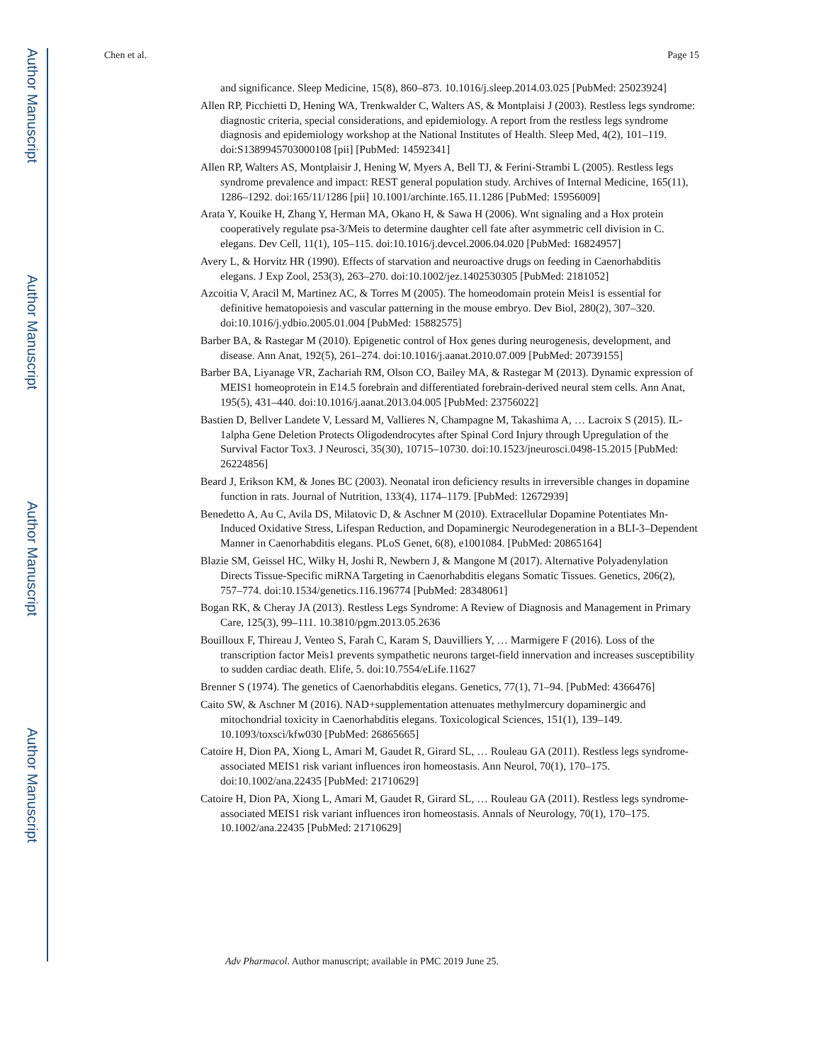Author Manuscript
Author Manuscript
Author Manuscript
Author Manuscript
Chen et al. Page 15
and significance. Sleep Medicine, 15(8), 860–873. 10.1016/j.sleep.2014.03.025 [PubMed: 25023924]
Allen RP, Picchietti D, Hening WA, Trenkwalder C, Walters AS, & Montplaisi J (2003). Restless legs syndrome: diagnostic criteria, special considerations, and epidemiology. A report from the restless legs syndrome diagnosis and epidemiology workshop at the National Institutes of Health. Sleep Med, 4(2), 101–119. doi:S1389945703000108 [pii] [PubMed: 14592341]
Allen RP, Walters AS, Montplaisir J, Hening W, Myers A, Bell TJ, & Ferini-Strambi L (2005). Restless legs syndrome prevalence and impact: REST general population study. Archives of Internal Medicine, 165(11), 1286–1292. doi:165/11/1286 [pii] 10.1001/archinte.165.11.1286 [PubMed: 15956009]
Arata Y, Kouike H, Zhang Y, Herman MA, Okano H, & Sawa H (2006). Wnt signaling and a Hox protein cooperatively regulate psa-3/Meis to determine daughter cell fate after asymmetric cell division in C. elegans. Dev Cell, 11(1), 105–115. doi:10.1016/j.devcel.2006.04.020 [PubMed: 16824957]
Avery L, & Horvitz HR (1990). Effects of starvation and neuroactive drugs on feeding in Caenorhabditis elegans. J Exp Zool, 253(3), 263–270. doi:10.1002/jez.1402530305 [PubMed: 2181052]
Azcoitia V, Aracil M, Martinez AC, & Torres M (2005). The homeodomain protein Meis1 is essential for definitive hematopoiesis and vascular patterning in the mouse embryo. Dev Biol, 280(2), 307–320. doi:10.1016/j.ydbio.2005.01.004 [PubMed: 15882575]
Barber BA, & Rastegar M (2010). Epigenetic control of Hox genes during neurogenesis, development, and disease. Ann Anat, 192(5), 261–274. doi:10.1016/j.aanat.2010.07.009 [PubMed: 20739155]
Barber BA, Liyanage VR, Zachariah RM, Olson CO, Bailey MA, & Rastegar M (2013). Dynamic expression of MEIS1 homeoprotein in E14.5 forebrain and differentiated forebrain-derived neural stem cells. Ann Anat, 195(5), 431–440. doi:10.1016/j.aanat.2013.04.005 [PubMed: 23756022]
Bastien D, Bellver Landete V, Lessard M, Vallieres N, Champagne M, Takashima A, … Lacroix S (2015). IL-1alpha Gene Deletion Protects Oligodendrocytes after Spinal Cord Injury through Upregulation of the Survival Factor Tox3. J Neurosci, 35(30), 10715–10730. doi:10.1523/jneurosci.0498-15.2015 [PubMed: 26224856]
Beard J, Erikson KM, & Jones BC (2003). Neonatal iron deficiency results in irreversible changes in dopamine function in rats. Journal of Nutrition, 133(4), 1174–1179. [PubMed: 12672939]
Benedetto A, Au C, Avila DS, Milatovic D, & Aschner M (2010). Extracellular Dopamine Potentiates Mn-Induced Oxidative Stress, Lifespan Reduction, and Dopaminergic Neurodegeneration in a BLI-3–Dependent Manner in Caenorhabditis elegans. PLoS Genet, 6(8), e1001084. [PubMed: 20865164]
Blazie SM, Geissel HC, Wilky H, Joshi R, Newbern J, & Mangone M (2017). Alternative Polyadenylation Directs Tissue-Specific miRNA Targeting in Caenorhabditis elegans Somatic Tissues. Genetics, 206(2), 757–774. doi:10.1534/genetics.116.196774 [PubMed: 28348061]
Bogan RK, & Cheray JA (2013). Restless Legs Syndrome: A Review of Diagnosis and Management in Primary Care, 125(3), 99–111. 10.3810/pgm.2013.05.2636
Bouilloux F, Thireau J, Venteo S, Farah C, Karam S, Dauvilliers Y, … Marmigere F (2016). Loss of the transcription factor Meis1 prevents sympathetic neurons target-field innervation and increases susceptibility to sudden cardiac death. Elife, 5. doi:10.7554/eLife.11627
Brenner S (1974). The genetics of Caenorhabditis elegans. Genetics, 77(1), 71–94. [PubMed: 4366476]
Caito SW, & Aschner M (2016). NAD+supplementation attenuates methylmercury dopaminergic and mitochondrial toxicity in Caenorhabditis elegans. Toxicological Sciences, 151(1), 139–149. 10.1093/toxsci/kfw030 [PubMed: 26865665]
Catoire H, Dion PA, Xiong L, Amari M, Gaudet R, Girard SL, … Rouleau GA (2011). Restless legs syndrome-associated MEIS1 risk variant influences iron homeostasis. Ann Neurol, 70(1), 170–175. doi:10.1002/ana.22435 [PubMed: 21710629]
Catoire H, Dion PA, Xiong L, Amari M, Gaudet R, Girard SL, … Rouleau GA (2011). Restless legs syndrome-associated MEIS1 risk variant influences iron homeostasis. Annals of Neurology, 70(1), 170–175. 10.1002/ana.22435 [PubMed: 21710629]
Adv Pharmacol. Author manuscript; available in PMC 2019 June 25.